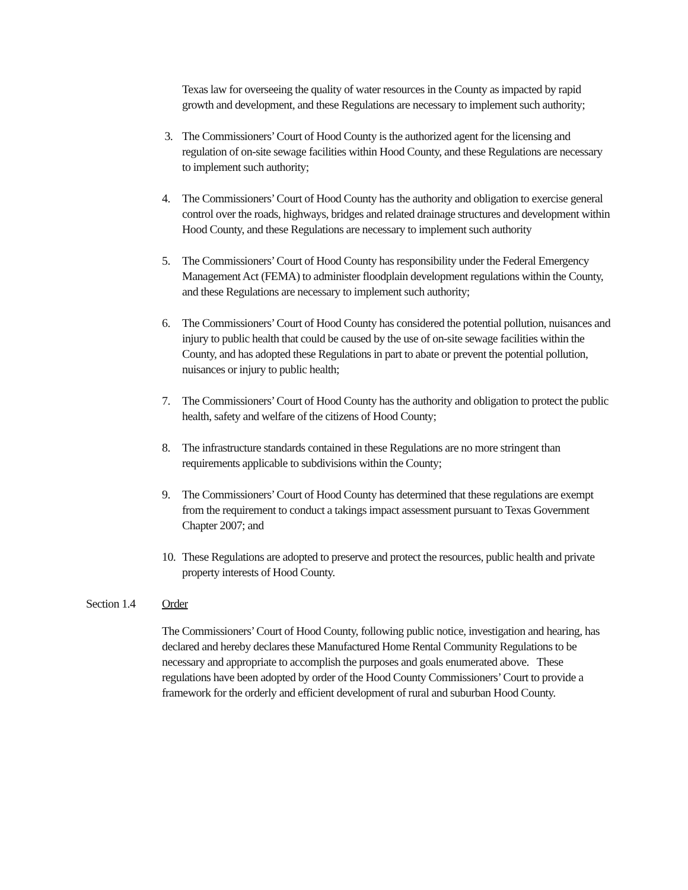Texas law for overseeing the quality of water resources in the County as impacted by rapid growth and development, and these Regulations are necessary to implement such authority;
3. The Commissioners’ Court of Hood County is the authorized agent for the licensing and regulation of on-site sewage facilities within Hood County, and these Regulations are necessary to implement such authority;
4. The Commissioners’ Court of Hood County has the authority and obligation to exercise general control over the roads, highways, bridges and related drainage structures and development within Hood County, and these Regulations are necessary to implement such authority
5. The Commissioners’ Court of Hood County has responsibility under the Federal Emergency Management Act (FEMA) to administer floodplain development regulations within the County, and these Regulations are necessary to implement such authority;
6. The Commissioners’ Court of Hood County has considered the potential pollution, nuisances and injury to public health that could be caused by the use of on-site sewage facilities within the County, and has adopted these Regulations in part to abate or prevent the potential pollution, nuisances or injury to public health;
7. The Commissioners’ Court of Hood County has the authority and obligation to protect the public health, safety and welfare of the citizens of Hood County;
8. The infrastructure standards contained in these Regulations are no more stringent than requirements applicable to subdivisions within the County;
9. The Commissioners’ Court of Hood County has determined that these regulations are exempt from the requirement to conduct a takings impact assessment pursuant to Texas Government Chapter 2007; and
10.
These Regulations are adopted to preserve and protect the resources, public health and private property interests of Hood County.
Section 1.4 Order
The Commissioners’ Court of Hood County, following public notice, investigation and hearing, has declared and hereby declares these Manufactured Home Rental Community Regulations to be necessary and appropriate to accomplish the purposes and goals enumerated above. These regulations have been adopted by order of the Hood County Commissioners’ Court to provide a framework for the orderly and efficient development of rural and suburban Hood County.